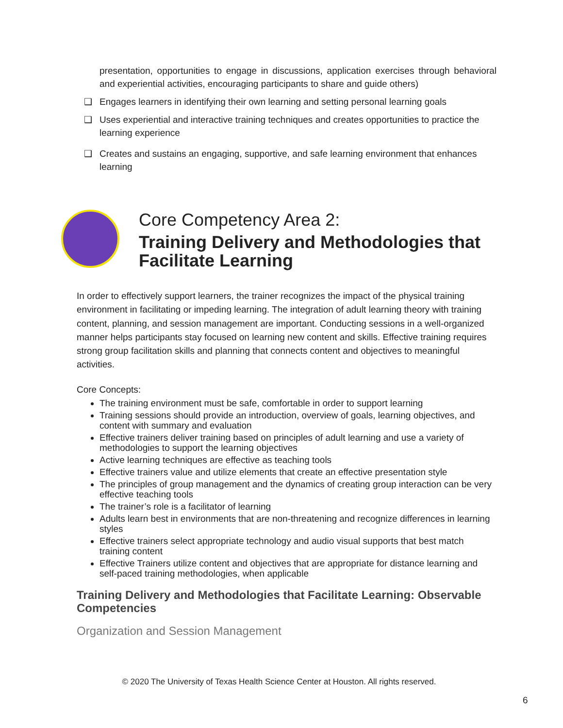presentation, opportunities to engage in discussions, application exercises through behavioral and experiential activities, encouraging participants to share and guide others)
❑ Engages learners in identifying their own learning and setting personal learning goals
❑ Uses experiential and interactive training techniques and creates opportunities to practice the learning experience
❑ Creates and sustains an engaging, supportive, and safe learning environment that enhances learning
Core Competency Area 2:
Training Delivery and Methodologies that Facilitate Learning
In order to effectively support learners, the trainer recognizes the impact of the physical training environment in facilitating or impeding learning. The integration of adult learning theory with training content, planning, and session management are important. Conducting sessions in a well-organized manner helps participants stay focused on learning new content and skills. Effective training requires strong group facilitation skills and planning that connects content and objectives to meaningful activities.
Core Concepts:
The training environment must be safe, comfortable in order to support learning
Training sessions should provide an introduction, overview of goals, learning objectives, and content with summary and evaluation
Effective trainers deliver training based on principles of adult learning and use a variety of methodologies to support the learning objectives
Active learning techniques are effective as teaching tools
Effective trainers value and utilize elements that create an effective presentation style
The principles of group management and the dynamics of creating group interaction can be very effective teaching tools
The trainer’s role is a facilitator of learning
Adults learn best in environments that are non-threatening and recognize differences in learning styles
Effective trainers select appropriate technology and audio visual supports that best match training content
Effective Trainers utilize content and objectives that are appropriate for distance learning and self-paced training methodologies, when applicable
Training Delivery and Methodologies that Facilitate Learning: Observable Competencies
Organization and Session Management
© 2020 The University of Texas Health Science Center at Houston. All rights reserved.
6